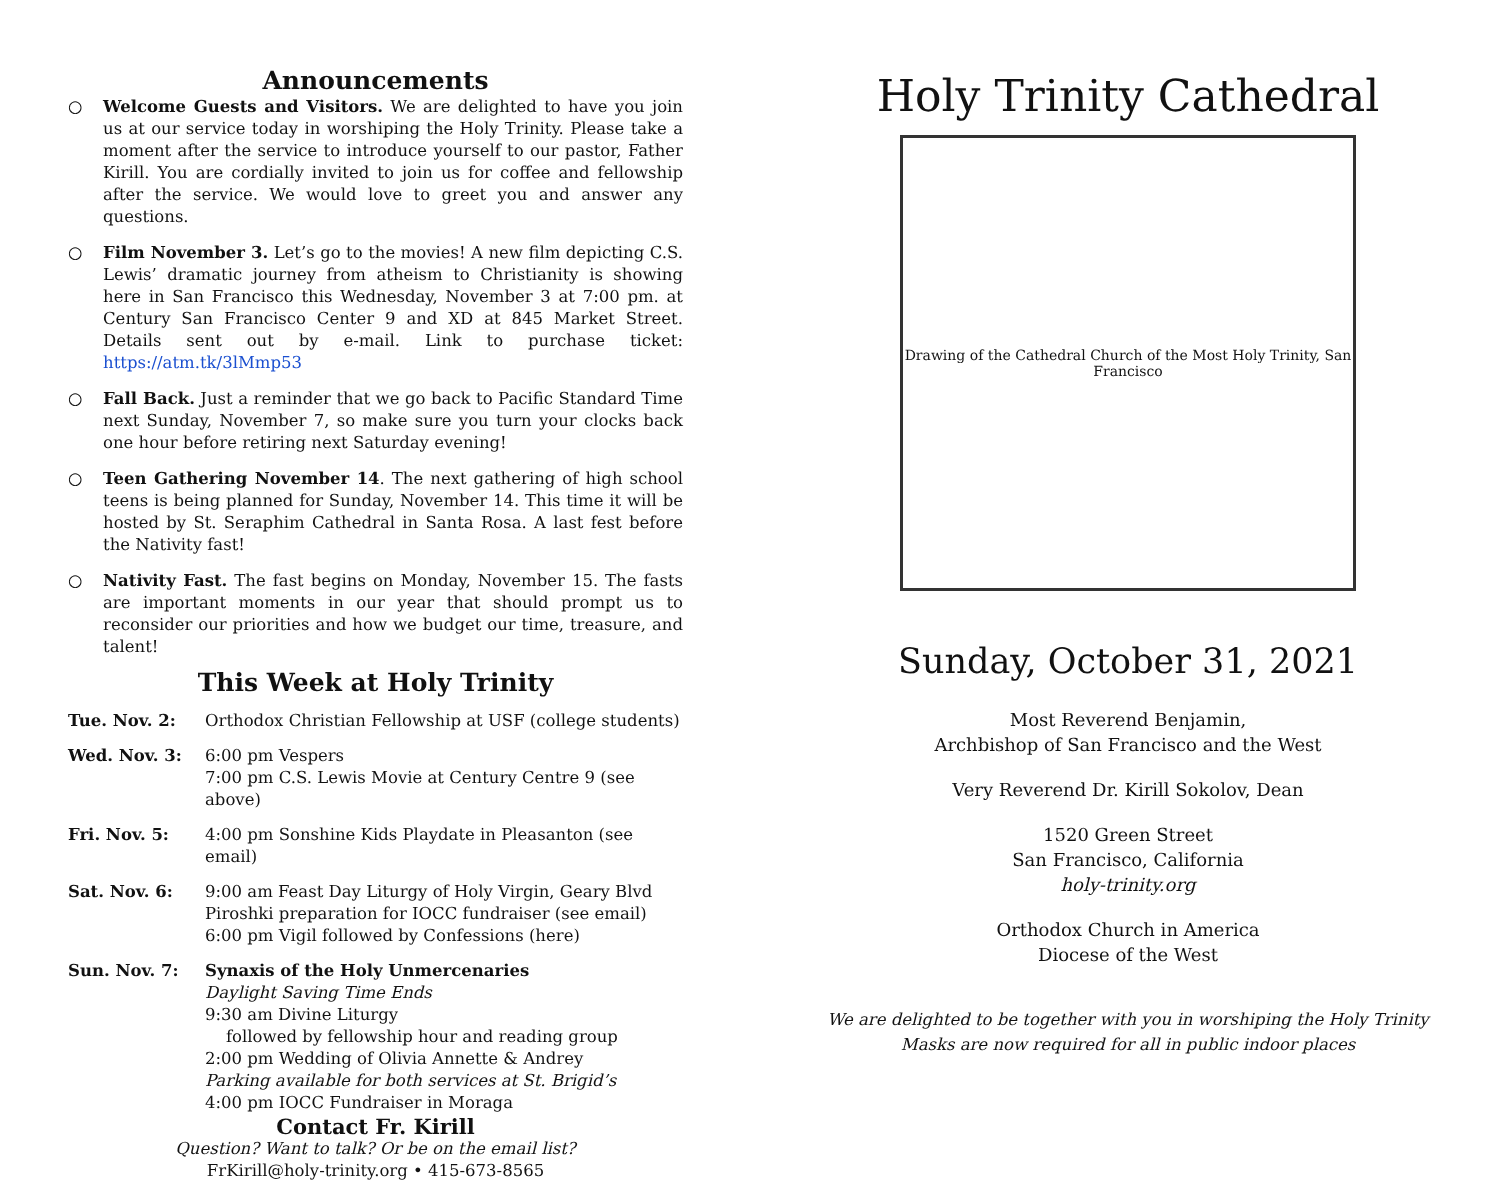Announcements
○ Welcome Guests and Visitors. We are delighted to have you join us at our service today in worshiping the Holy Trinity. Please take a moment after the service to introduce yourself to our pastor, Father Kirill. You are cordially invited to join us for coffee and fellowship after the service. We would love to greet you and answer any questions.
○ Film November 3. Let’s go to the movies! A new film depicting C.S. Lewis’ dramatic journey from atheism to Christianity is showing here in San Francisco this Wednesday, November 3 at 7:00 pm. at Century San Francisco Center 9 and XD at 845 Market Street. Details sent out by e-mail. Link to purchase ticket: https://atm.tk/3lMmp53
○ Fall Back. Just a reminder that we go back to Pacific Standard Time next Sunday, November 7, so make sure you turn your clocks back one hour before retiring next Saturday evening!
○ Teen Gathering November 14. The next gathering of high school teens is being planned for Sunday, November 14. This time it will be hosted by St. Seraphim Cathedral in Santa Rosa. A last fest before the Nativity fast!
○ Nativity Fast. The fast begins on Monday, November 15. The fasts are important moments in our year that should prompt us to reconsider our priorities and how we budget our time, treasure, and talent!
This Week at Holy Trinity
Tue. Nov. 2: Orthodox Christian Fellowship at USF (college students)
Wed. Nov. 3: 6:00 pm Vespers
7:00 pm C.S. Lewis Movie at Century Centre 9 (see above)
Fri. Nov. 5: 4:00 pm Sonshine Kids Playdate in Pleasanton (see email)
Sat. Nov. 6: 9:00 am Feast Day Liturgy of Holy Virgin, Geary Blvd
Piroshki preparation for IOCC fundraiser (see email)
6:00 pm Vigil followed by Confessions (here)
Sun. Nov. 7: Synaxis of the Holy Unmercenaries
Daylight Saving Time Ends
9:30 am Divine Liturgy
followed by fellowship hour and reading group
2:00 pm Wedding of Olivia Annette & Andrey
Parking available for both services at St. Brigid’s
4:00 pm IOCC Fundraiser in Moraga
Contact Fr. Kirill
Question? Want to talk? Or be on the email list?
FrKirill@holy-trinity.org • 415-673-8565
Holy Trinity Cathedral
Drawing of the Cathedral Church of the Most Holy Trinity, San Francisco
Sunday, October 31, 2021
Most Reverend Benjamin,
Archbishop of San Francisco and the West
Very Reverend Dr. Kirill Sokolov, Dean
1520 Green Street
San Francisco, California
holy-trinity.org
Orthodox Church in America
Diocese of the West
We are delighted to be together with you in worshiping the Holy Trinity
Masks are now required for all in public indoor places